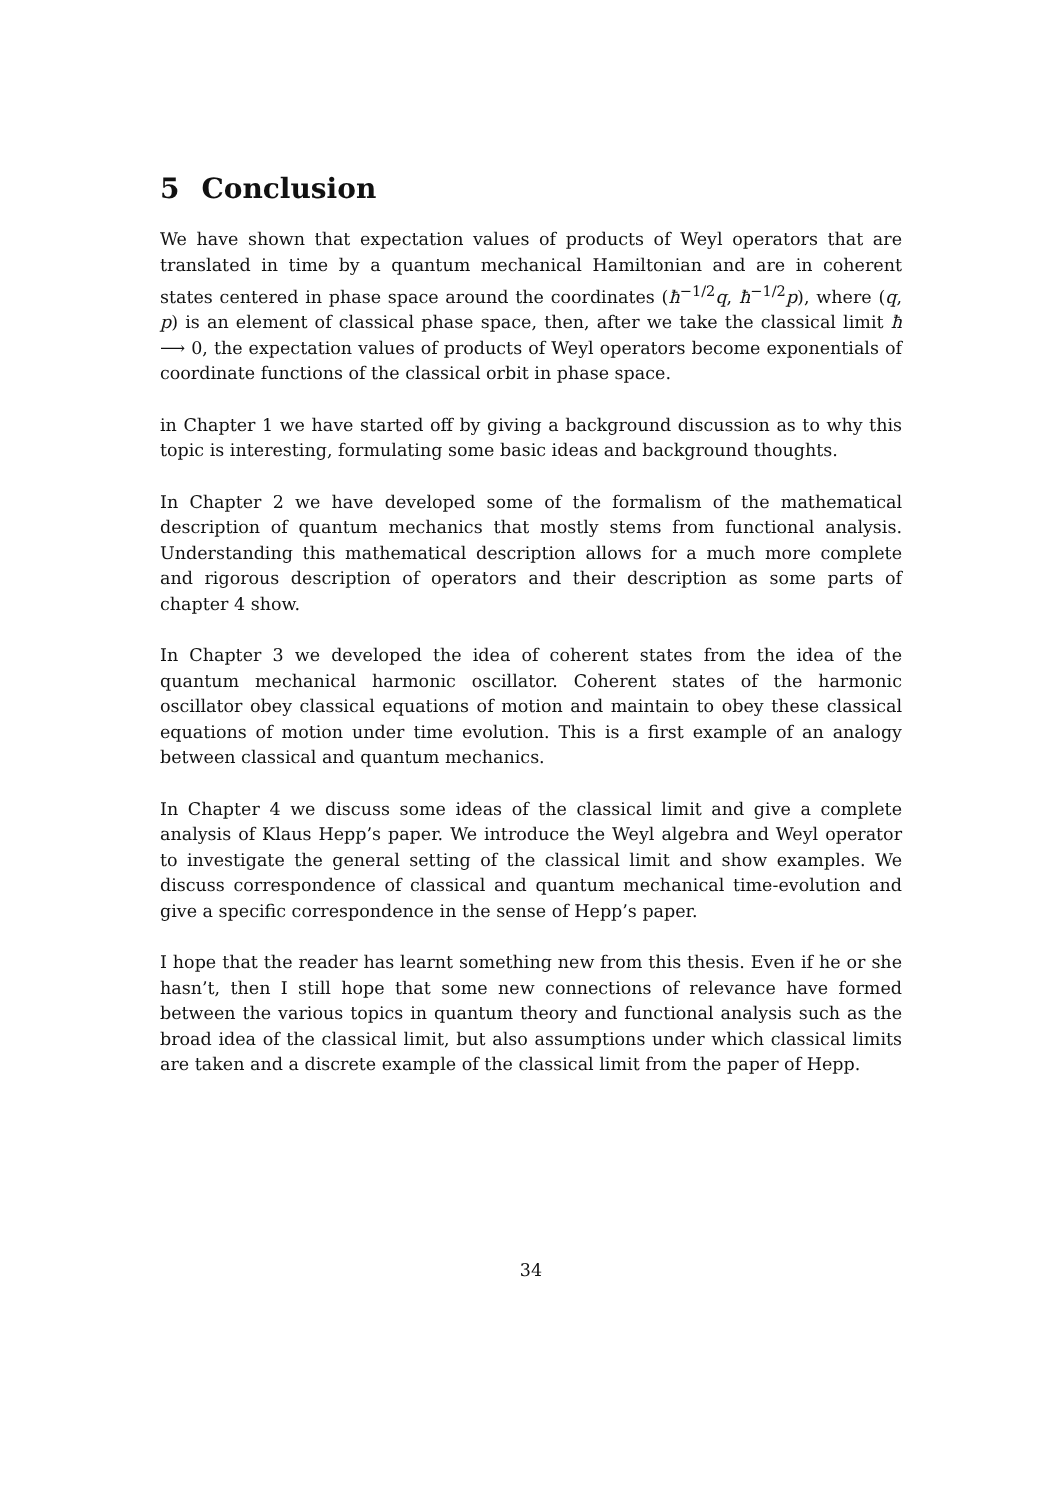5 Conclusion
We have shown that expectation values of products of Weyl operators that are translated in time by a quantum mechanical Hamiltonian and are in coherent states centered in phase space around the coordinates (ħ<sup>−1/2</sup>q, ħ<sup>−1/2</sup>p), where (q, p) is an element of classical phase space, then, after we take the classical limit ħ ⟶ 0, the expectation values of products of Weyl operators become exponentials of coordinate functions of the classical orbit in phase space.
in Chapter 1 we have started off by giving a background discussion as to why this topic is interesting, formulating some basic ideas and background thoughts.
In Chapter 2 we have developed some of the formalism of the mathematical description of quantum mechanics that mostly stems from functional analysis. Understanding this mathematical description allows for a much more complete and rigorous description of operators and their description as some parts of chapter 4 show.
In Chapter 3 we developed the idea of coherent states from the idea of the quantum mechanical harmonic oscillator. Coherent states of the harmonic oscillator obey classical equations of motion and maintain to obey these classical equations of motion under time evolution. This is a first example of an analogy between classical and quantum mechanics.
In Chapter 4 we discuss some ideas of the classical limit and give a complete analysis of Klaus Hepp’s paper. We introduce the Weyl algebra and Weyl operator to investigate the general setting of the classical limit and show examples. We discuss correspondence of classical and quantum mechanical time-evolution and give a specific correspondence in the sense of Hepp’s paper.
I hope that the reader has learnt something new from this thesis. Even if he or she hasn’t, then I still hope that some new connections of relevance have formed between the various topics in quantum theory and functional analysis such as the broad idea of the classical limit, but also assumptions under which classical limits are taken and a discrete example of the classical limit from the paper of Hepp.
34